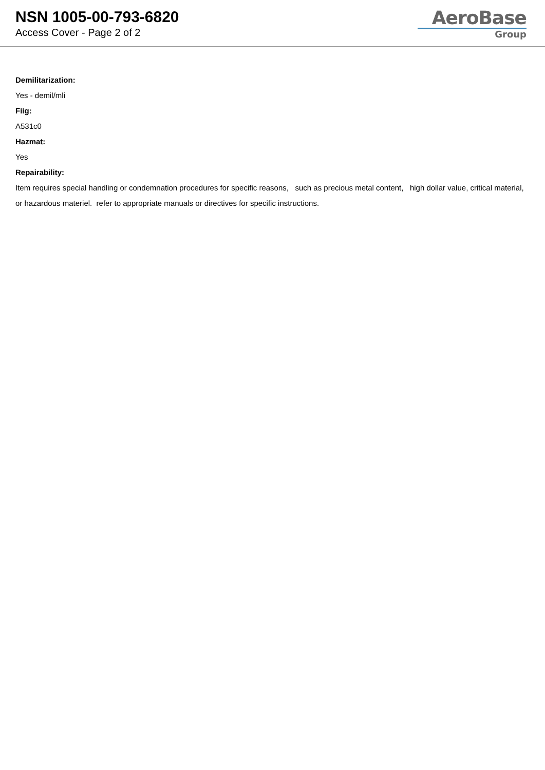NSN 1005-00-793-6820
Access Cover - Page 2 of 2
AeroBase
Group
Demilitarization:
Yes - demil/mli
Fiig:
A531c0
Hazmat:
Yes
Repairability:
Item requires special handling or condemnation procedures for specific reasons, such as precious metal content, high dollar value, critical material, or hazardous materiel. refer to appropriate manuals or directives for specific instructions.